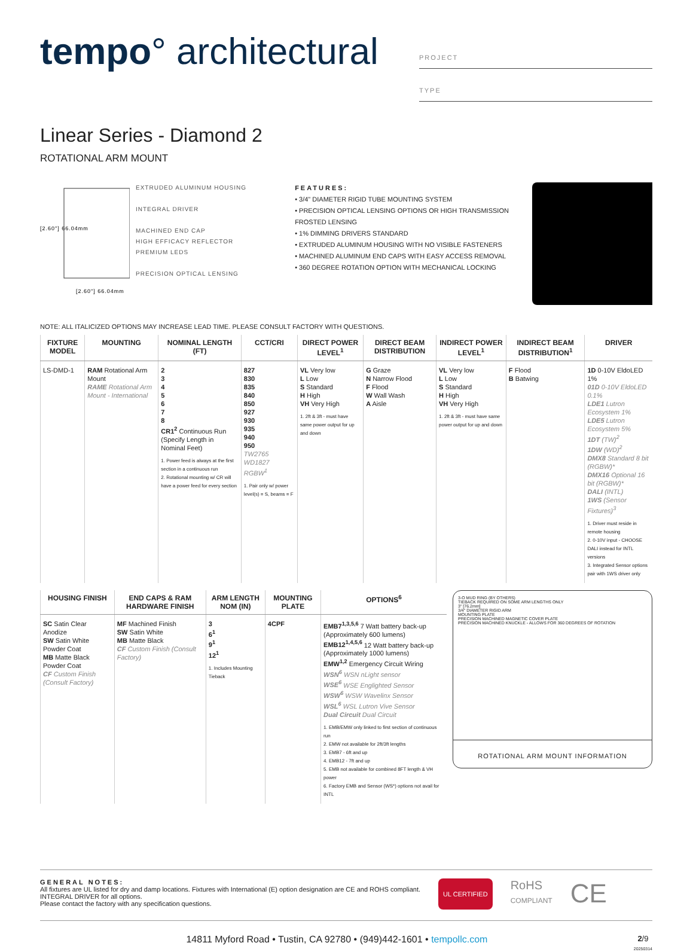tempo° architectural
PROJECT
TYPE
Linear Series - Diamond 2
ROTATIONAL ARM MOUNT
[2.60"] 66.04mm
[2.60"] 66.04mm
EXTRUDED ALUMINUM HOUSING
INTEGRAL DRIVER
MACHINED END CAP
HIGH EFFICACY REFLECTOR
PREMIUM LEDS
PRECISION OPTICAL LENSING
FEATURES:
• 3/4" DIAMETER RIGID TUBE MOUNTING SYSTEM
• PRECISION OPTICAL LENSING OPTIONS OR HIGH TRANSMISSION FROSTED LENSING
• 1% DIMMING DRIVERS STANDARD
• EXTRUDED ALUMINUM HOUSING WITH NO VISIBLE FASTENERS
• MACHINED ALUMINUM END CAPS WITH EASY ACCESS REMOVAL
• 360 DEGREE ROTATION OPTION WITH MECHANICAL LOCKING
NOTE: ALL ITALICIZED OPTIONS MAY INCREASE LEAD TIME. PLEASE CONSULT FACTORY WITH QUESTIONS.
| FIXTURE MODEL | MOUNTING | NOMINAL LENGTH (FT) | CCT/CRI | DIRECT POWER LEVEL<sup>1</sup> | DIRECT BEAM DISTRIBUTION | INDIRECT POWER LEVEL<sup>1</sup> | INDIRECT BEAM DISTRIBUTION<sup>1</sup> | DRIVER |
| --- | --- | --- | --- | --- | --- | --- | --- | --- |
| LS-DMD-1 | RAM Rotational Arm Mount RAME Rotational Arm Mount - International | 2 3 4 5 6 7 8 CR1<sup>2</sup> Continuous Run (Specify Length in Nominal Feet) 1. Power feed is always at the first section in a continuous run 2. Rotational mounting w/ CR will have a power feed for every section | 827 830 835 840 850 927 930 935 940 950 TW2765 WD1827 RGBW<sup>1</sup> 1. Pair only w/ power level(s) = S, beams = F | VL Very low L Low S Standard H High VH Very High 1. 2ft & 3ft - must have same power output for up and down | G Graze N Narrow Flood F Flood W Wall Wash A Aisle | VL Very low L Low S Standard H High VH Very High 1. 2ft & 3ft - must have same power output for up and down | F Flood B Batwing | 1D 0-10V EldoLED 1% 01D 0-10V EldoLED 0.1% LDE1 Lutron Ecosystem 1% LDE5 Lutron Ecosystem 5% 1DT (TW)<sup>2</sup> 1DW (WD)<sup>2</sup> DMX8 Standard 8 bit (RGBW)* DMX16 Optional 16 bit (RGBW)* DALI (INTL) 1WS (Sensor Fixtures)<sup>3</sup> 1. Driver must reside in remote housing 2. 0-10V input - CHOOSE DALI instead for INTL versions 3. Integrated Sensor options pair with 1WS driver only |
| HOUSING FINISH | END CAPS & RAM HARDWARE FINISH | ARM LENGTH NOM (IN) | MOUNTING PLATE | OPTIONS<sup>6</sup> |
| --- | --- | --- | --- | --- |
| SC Satin Clear Anodize SW Satin White Powder Coat MB Matte Black Powder Coat CF Custom Finish (Consult Factory) | MF Machined Finish SW Satin White MB Matte Black CF Custom Finish (Consult Factory) | 3 6<sup>1</sup> 9<sup>1</sup> 12<sup>1</sup> 1. Includes Mounting Tieback | 4CPF | EMB7<sup>1,3,5,6</sup> 7 Watt battery back-up (Approximately 600 lumens) EMB12<sup>1,4,5,6</sup> 12 Watt battery back-up (Approximately 1000 lumens) EMW<sup>1,2</sup> Emergency Circuit Wiring WSN<sup>6</sup> WSN nLight sensor WSE<sup>6</sup> WSE Englighted Sensor WSW<sup>6</sup> WSW Wavelinx Sensor WSL<sup>6</sup> WSL Lutron Vive Sensor Dual Circuit Dual Circuit 1. EMB/EMW only linked to first section of continuous run 2. EMW not available for 2ft/3ft lengths 3. EMB7 - 6ft and up 4. EMB12 - 7ft and up 5. EMB not available for combined 8FT length & VH power 6. Factory EMB and Sensor (WS*) options not avail for INTL |
3-O MUD RING (BY OTHERS)
TIEBACK REQUIRED ON SOME ARM LENGTHS ONLY
3" [76.2mm]
3/4" DIAMETER RIGID ARM
MOUNTING PLATE
PRECISION MACHINED MAGNETIC COVER PLATE
PRECISION MACHINED KNUCKLE - ALLOWS FOR 360 DEGREES OF ROTATION
ROTATIONAL ARM MOUNT INFORMATION
GENERAL NOTES:
All fixtures are UL listed for dry and damp locations. Fixtures with International (E) option designation are CE and ROHS compliant.
INTEGRAL DRIVER for all options.
Please contact the factory with any specification questions.
UL CERTIFIED
RoHS
COMPLIANT
CE
14811 Myford Road • Tustin, CA 92780 • (949)442-1601 • tempollc.com 2/9
20250314